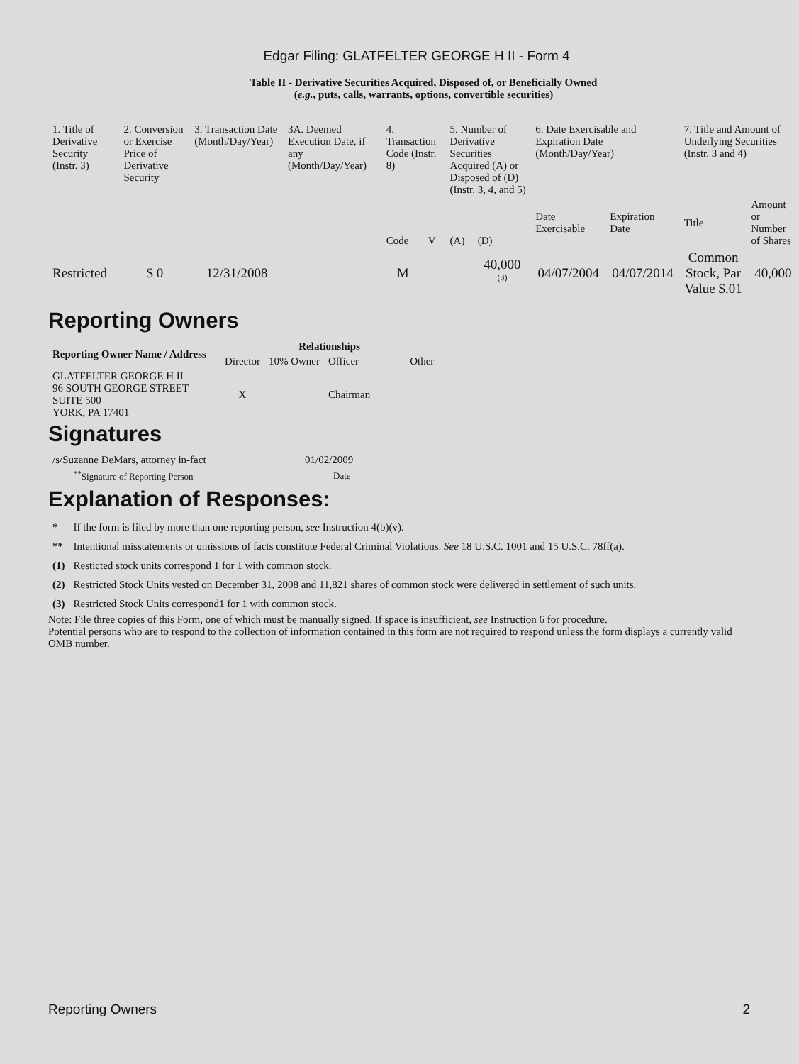Edgar Filing: GLATFELTER GEORGE H II - Form 4
Table II - Derivative Securities Acquired, Disposed of, or Beneficially Owned
(e.g., puts, calls, warrants, options, convertible securities)
| 1. Title of Derivative Security (Instr. 3) | 2. Conversion or Exercise Price of Derivative Security | 3. Transaction Date (Month/Day/Year) | 3A. Deemed Execution Date, if any (Month/Day/Year) | 4. Transaction Code (Instr. 8) | | 5. Number of Derivative Securities Acquired (A) or Disposed of (D) (Instr. 3, 4, and 5) | | 6. Date Exercisable and Expiration Date (Month/Day/Year) | | 7. Title and Amount of Underlying Securities (Instr. 3 and 4) | |
| | | | | Code | V | (A) | (D) | Date Exercisable | Expiration Date | Title | Amount or Number of Shares |
| Restricted | $ 0 | 12/31/2008 | | M | | | 40,000 <sup>(3)</sup> | 04/07/2004 | 04/07/2014 | Common Stock, Par Value $.01 | 40,000 |
Reporting Owners
| Reporting Owner Name / Address | Relationships | | | |
| --- | --- | --- | --- | --- |
| | Director | 10% Owner | Officer | Other |
| GLATFELTER GEORGE H II 96 SOUTH GEORGE STREET SUITE 500 YORK, PA 17401 | X | | Chairman | |
Signatures
| /s/Suzanne DeMars, attorney in-fact | 01/02/2009 |
| <sup>**</sup> Signature of Reporting Person | Date |
Explanation of Responses:
| * | If the form is filed by more than one reporting person, see Instruction 4(b)(v). |
| ** | Intentional misstatements or omissions of facts constitute Federal Criminal Violations. See 18 U.S.C. 1001 and 15 U.S.C. 78ff(a). |
| (1) | Resticted stock units correspond 1 for 1 with common stock. |
| (2) | Restricted Stock Units vested on December 31, 2008 and 11,821 shares of common stock were delivered in settlement of such units. |
| (3) | Restricted Stock Units correspond1 for 1 with common stock. |
Note: File three copies of this Form, one of which must be manually signed. If space is insufficient, see Instruction 6 for procedure.
Potential persons who are to respond to the collection of information contained in this form are not required to respond unless the form displays a currently valid OMB number.
Reporting Owners 2